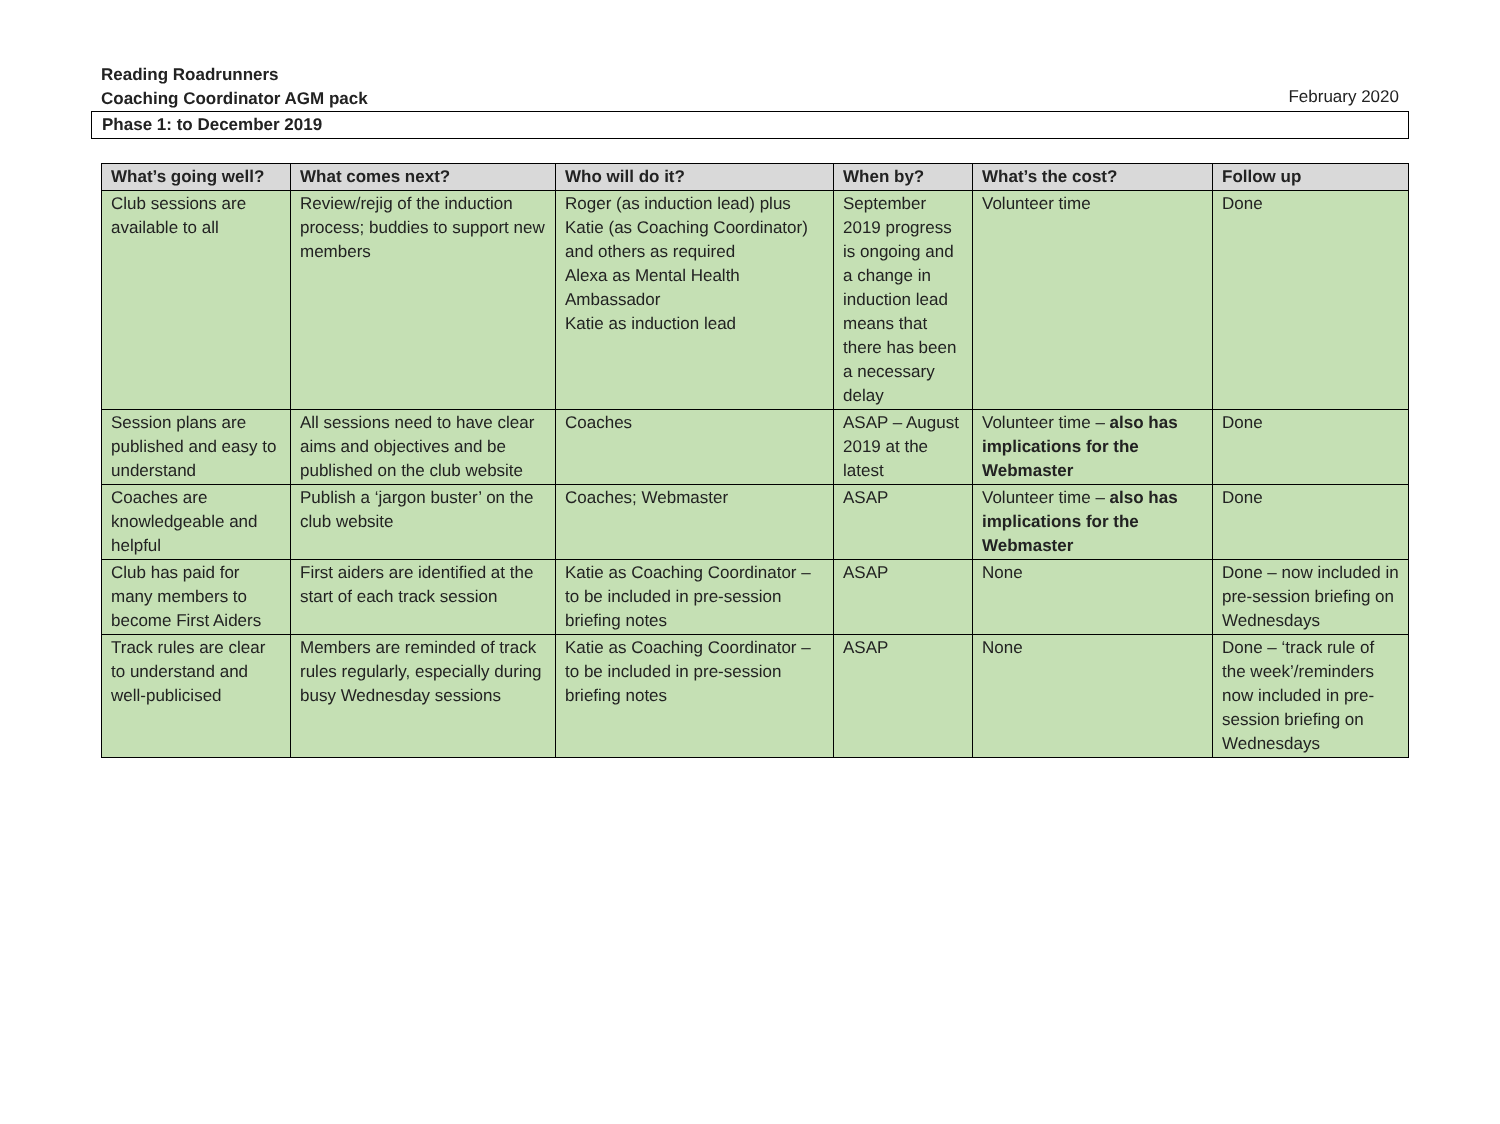Reading Roadrunners
Coaching Coordinator AGM pack February 2020
Phase 1: to December 2019
| What’s going well? | What comes next? | Who will do it? | When by? | What’s the cost? | Follow up |
| --- | --- | --- | --- | --- | --- |
| Club sessions are available to all | Review/rejig of the induction process; buddies to support new members | Roger (as induction lead) plus Katie (as Coaching Coordinator) and others as required Alexa as Mental Health Ambassador Katie as induction lead | September 2019 progress is ongoing and a change in induction lead means that there has been a necessary delay | Volunteer time | Done |
| Session plans are published and easy to understand | All sessions need to have clear aims and objectives and be published on the club website | Coaches | ASAP – August 2019 at the latest | Volunteer time – also has implications for the Webmaster | Done |
| Coaches are knowledgeable and helpful | Publish a ‘jargon buster’ on the club website | Coaches; Webmaster | ASAP | Volunteer time – also has implications for the Webmaster | Done |
| Club has paid for many members to become First Aiders | First aiders are identified at the start of each track session | Katie as Coaching Coordinator – to be included in pre-session briefing notes | ASAP | None | Done – now included in pre-session briefing on Wednesdays |
| Track rules are clear to understand and well-publicised | Members are reminded of track rules regularly, especially during busy Wednesday sessions | Katie as Coaching Coordinator – to be included in pre-session briefing notes | ASAP | None | Done – ‘track rule of the week’/reminders now included in pre-session briefing on Wednesdays |